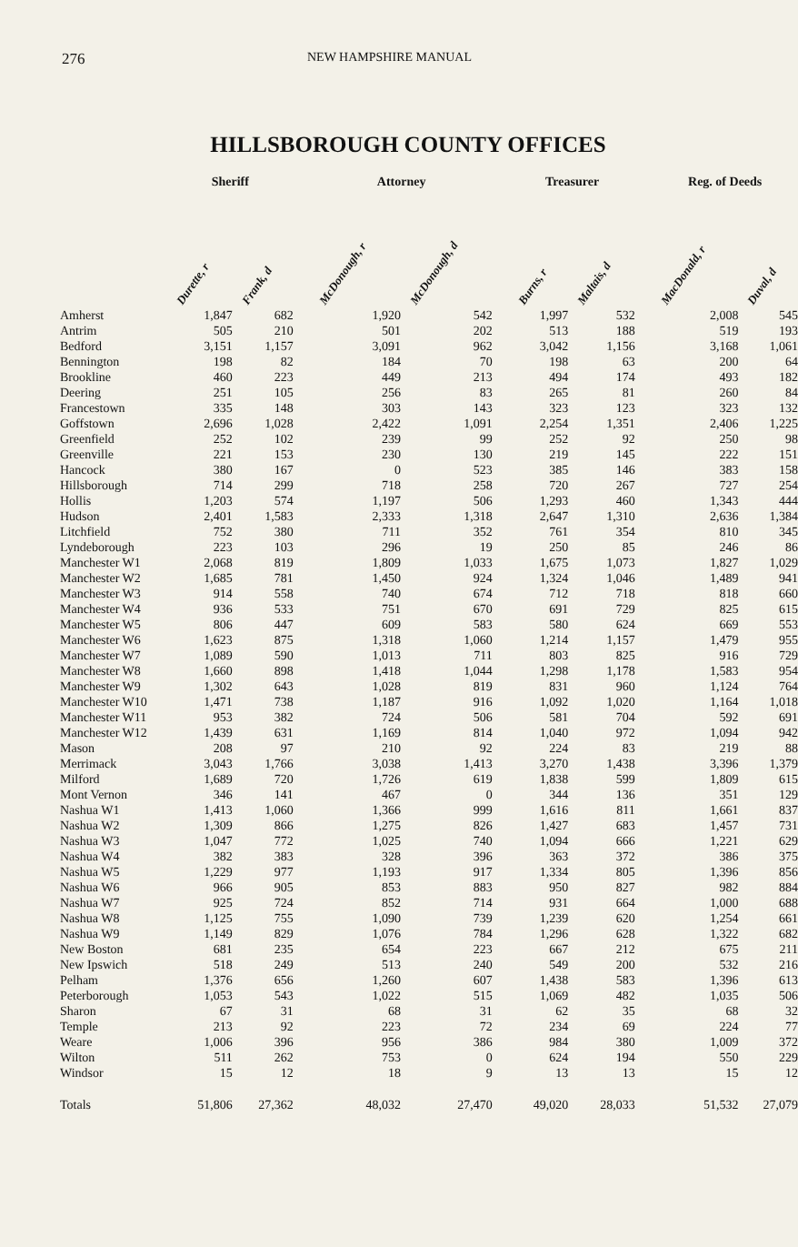276 NEW HAMPSHIRE MANUAL
HILLSBOROUGH COUNTY OFFICES
| | Sheriff | | | Attorney | | | Treasurer | | | Reg. of Deeds | |
| --- | --- | --- | --- | --- | --- | --- | --- | --- | --- | --- | --- |
| | Durette, r | Frank, d | | McDonough, r | McDonough, d | | Burns, r | Maltais, d | | MacDonald, r | Duval, d |
| Amherst | 1,847 | 682 | | 1,920 | 542 | | 1,997 | 532 | | 2,008 | 545 |
| Antrim | 505 | 210 | | 501 | 202 | | 513 | 188 | | 519 | 193 |
| Bedford | 3,151 | 1,157 | | 3,091 | 962 | | 3,042 | 1,156 | | 3,168 | 1,061 |
| Bennington | 198 | 82 | | 184 | 70 | | 198 | 63 | | 200 | 64 |
| Brookline | 460 | 223 | | 449 | 213 | | 494 | 174 | | 493 | 182 |
| Deering | 251 | 105 | | 256 | 83 | | 265 | 81 | | 260 | 84 |
| Francestown | 335 | 148 | | 303 | 143 | | 323 | 123 | | 323 | 132 |
| Goffstown | 2,696 | 1,028 | | 2,422 | 1,091 | | 2,254 | 1,351 | | 2,406 | 1,225 |
| Greenfield | 252 | 102 | | 239 | 99 | | 252 | 92 | | 250 | 98 |
| Greenville | 221 | 153 | | 230 | 130 | | 219 | 145 | | 222 | 151 |
| Hancock | 380 | 167 | | 0 | 523 | | 385 | 146 | | 383 | 158 |
| Hillsborough | 714 | 299 | | 718 | 258 | | 720 | 267 | | 727 | 254 |
| Hollis | 1,203 | 574 | | 1,197 | 506 | | 1,293 | 460 | | 1,343 | 444 |
| Hudson | 2,401 | 1,583 | | 2,333 | 1,318 | | 2,647 | 1,310 | | 2,636 | 1,384 |
| Litchfield | 752 | 380 | | 711 | 352 | | 761 | 354 | | 810 | 345 |
| Lyndeborough | 223 | 103 | | 296 | 19 | | 250 | 85 | | 246 | 86 |
| Manchester W1 | 2,068 | 819 | | 1,809 | 1,033 | | 1,675 | 1,073 | | 1,827 | 1,029 |
| Manchester W2 | 1,685 | 781 | | 1,450 | 924 | | 1,324 | 1,046 | | 1,489 | 941 |
| Manchester W3 | 914 | 558 | | 740 | 674 | | 712 | 718 | | 818 | 660 |
| Manchester W4 | 936 | 533 | | 751 | 670 | | 691 | 729 | | 825 | 615 |
| Manchester W5 | 806 | 447 | | 609 | 583 | | 580 | 624 | | 669 | 553 |
| Manchester W6 | 1,623 | 875 | | 1,318 | 1,060 | | 1,214 | 1,157 | | 1,479 | 955 |
| Manchester W7 | 1,089 | 590 | | 1,013 | 711 | | 803 | 825 | | 916 | 729 |
| Manchester W8 | 1,660 | 898 | | 1,418 | 1,044 | | 1,298 | 1,178 | | 1,583 | 954 |
| Manchester W9 | 1,302 | 643 | | 1,028 | 819 | | 831 | 960 | | 1,124 | 764 |
| Manchester W10 | 1,471 | 738 | | 1,187 | 916 | | 1,092 | 1,020 | | 1,164 | 1,018 |
| Manchester W11 | 953 | 382 | | 724 | 506 | | 581 | 704 | | 592 | 691 |
| Manchester W12 | 1,439 | 631 | | 1,169 | 814 | | 1,040 | 972 | | 1,094 | 942 |
| Mason | 208 | 97 | | 210 | 92 | | 224 | 83 | | 219 | 88 |
| Merrimack | 3,043 | 1,766 | | 3,038 | 1,413 | | 3,270 | 1,438 | | 3,396 | 1,379 |
| Milford | 1,689 | 720 | | 1,726 | 619 | | 1,838 | 599 | | 1,809 | 615 |
| Mont Vernon | 346 | 141 | | 467 | 0 | | 344 | 136 | | 351 | 129 |
| Nashua W1 | 1,413 | 1,060 | | 1,366 | 999 | | 1,616 | 811 | | 1,661 | 837 |
| Nashua W2 | 1,309 | 866 | | 1,275 | 826 | | 1,427 | 683 | | 1,457 | 731 |
| Nashua W3 | 1,047 | 772 | | 1,025 | 740 | | 1,094 | 666 | | 1,221 | 629 |
| Nashua W4 | 382 | 383 | | 328 | 396 | | 363 | 372 | | 386 | 375 |
| Nashua W5 | 1,229 | 977 | | 1,193 | 917 | | 1,334 | 805 | | 1,396 | 856 |
| Nashua W6 | 966 | 905 | | 853 | 883 | | 950 | 827 | | 982 | 884 |
| Nashua W7 | 925 | 724 | | 852 | 714 | | 931 | 664 | | 1,000 | 688 |
| Nashua W8 | 1,125 | 755 | | 1,090 | 739 | | 1,239 | 620 | | 1,254 | 661 |
| Nashua W9 | 1,149 | 829 | | 1,076 | 784 | | 1,296 | 628 | | 1,322 | 682 |
| New Boston | 681 | 235 | | 654 | 223 | | 667 | 212 | | 675 | 211 |
| New Ipswich | 518 | 249 | | 513 | 240 | | 549 | 200 | | 532 | 216 |
| Pelham | 1,376 | 656 | | 1,260 | 607 | | 1,438 | 583 | | 1,396 | 613 |
| Peterborough | 1,053 | 543 | | 1,022 | 515 | | 1,069 | 482 | | 1,035 | 506 |
| Sharon | 67 | 31 | | 68 | 31 | | 62 | 35 | | 68 | 32 |
| Temple | 213 | 92 | | 223 | 72 | | 234 | 69 | | 224 | 77 |
| Weare | 1,006 | 396 | | 956 | 386 | | 984 | 380 | | 1,009 | 372 |
| Wilton | 511 | 262 | | 753 | 0 | | 624 | 194 | | 550 | 229 |
| Windsor | 15 | 12 | | 18 | 9 | | 13 | 13 | | 15 | 12 |
| Totals | 51,806 | 27,362 | | 48,032 | 27,470 | | 49,020 | 28,033 | | 51,532 | 27,079 |